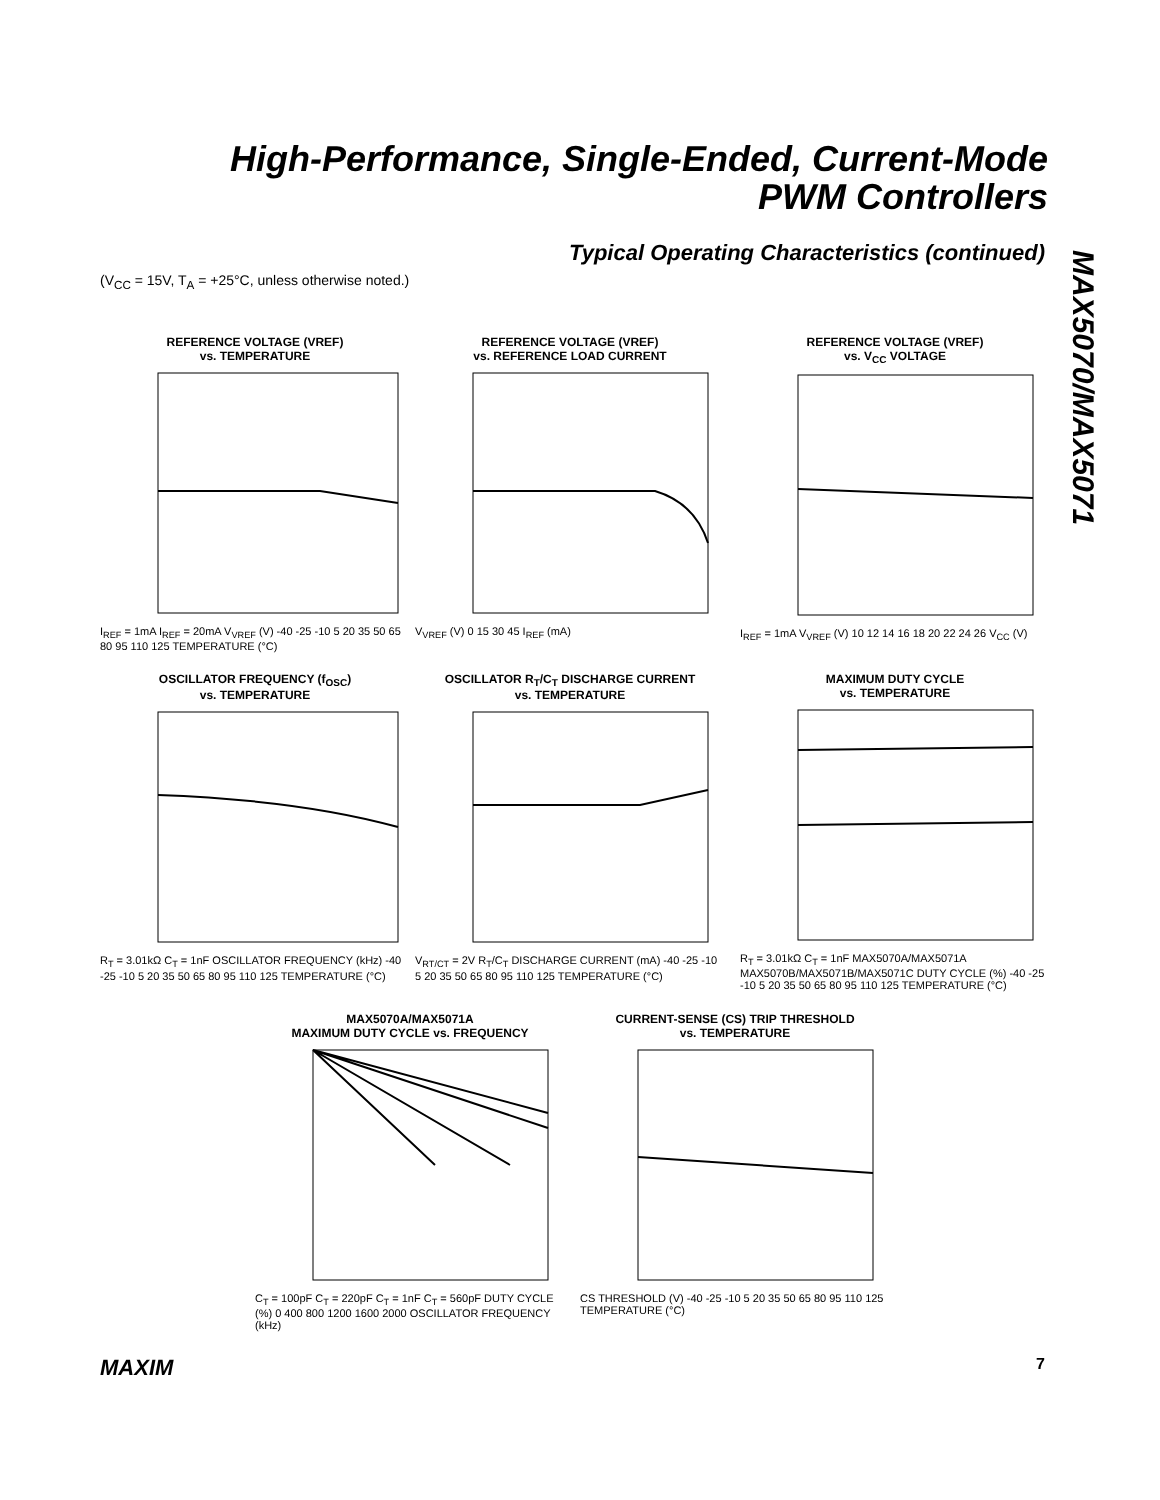High-Performance, Single-Ended, Current-Mode
PWM Controllers
Typical Operating Characteristics (continued)
(V<sub>CC</sub> = 15V, T<sub>A</sub> = +25°C, unless otherwise noted.)
MAX5070/MAX5071
REFERENCE VOLTAGE (VREF)
vs. TEMPERATURE
I<sub>REF</sub> = 1mA I<sub>REF</sub> = 20mA V<sub>VREF</sub> (V) -40 -25 -10 5 20 35 50 65 80 95 110 125 TEMPERATURE (°C)
REFERENCE VOLTAGE (VREF)
vs. REFERENCE LOAD CURRENT
V<sub>VREF</sub> (V) 0 15 30 45 I<sub>REF</sub> (mA)
REFERENCE VOLTAGE (VREF)
vs. V<sub>CC</sub> VOLTAGE
I<sub>REF</sub> = 1mA V<sub>VREF</sub> (V) 10 12 14 16 18 20 22 24 26 V<sub>CC</sub> (V)
OSCILLATOR FREQUENCY (f<sub>OSC</sub>)
vs. TEMPERATURE
R<sub>T</sub> = 3.01kΩ C<sub>T</sub> = 1nF OSCILLATOR FREQUENCY (kHz) -40 -25 -10 5 20 35 50 65 80 95 110 125 TEMPERATURE (°C)
OSCILLATOR R<sub>T</sub>/C<sub>T</sub> DISCHARGE CURRENT
vs. TEMPERATURE
V<sub>RT/CT</sub> = 2V R<sub>T</sub>/C<sub>T</sub> DISCHARGE CURRENT (mA) -40 -25 -10 5 20 35 50 65 80 95 110 125 TEMPERATURE (°C)
MAXIMUM DUTY CYCLE
vs. TEMPERATURE
R<sub>T</sub> = 3.01kΩ C<sub>T</sub> = 1nF MAX5070A/MAX5071A MAX5070B/MAX5071B/MAX5071C DUTY CYCLE (%) -40 -25 -10 5 20 35 50 65 80 95 110 125 TEMPERATURE (°C)
MAX5070A/MAX5071A
MAXIMUM DUTY CYCLE vs. FREQUENCY
C<sub>T</sub> = 100pF C<sub>T</sub> = 220pF C<sub>T</sub> = 1nF C<sub>T</sub> = 560pF DUTY CYCLE (%) 0 400 800 1200 1600 2000 OSCILLATOR FREQUENCY (kHz)
CURRENT-SENSE (CS) TRIP THRESHOLD
vs. TEMPERATURE
CS THRESHOLD (V) -40 -25 -10 5 20 35 50 65 80 95 110 125 TEMPERATURE (°C)
MAXIM 7